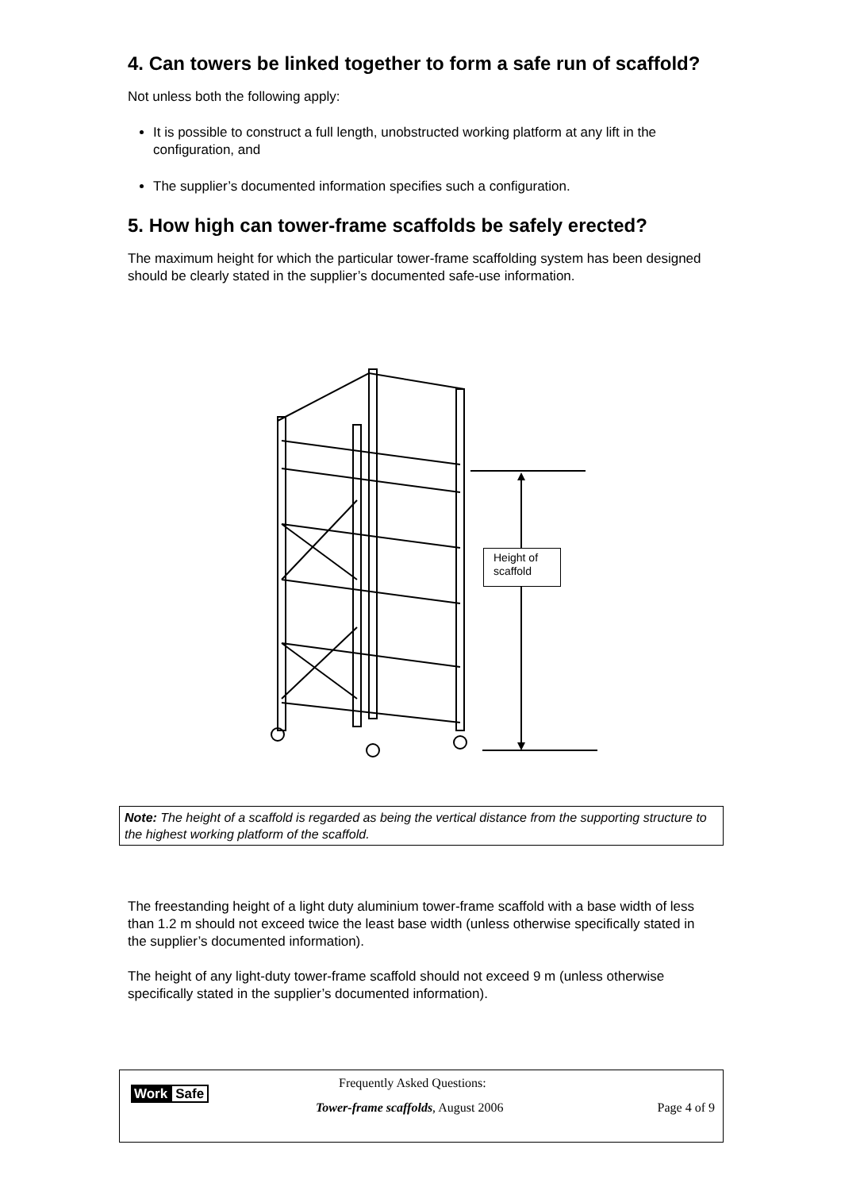4. Can towers be linked together to form a safe run of scaffold?
Not unless both the following apply:
It is possible to construct a full length, unobstructed working platform at any lift in the configuration, and
The supplier’s documented information specifies such a configuration.
5. How high can tower-frame scaffolds be safely erected?
The maximum height for which the particular tower-frame scaffolding system has been designed should be clearly stated in the supplier’s documented safe-use information.
Height of
scaffold
Note: The height of a scaffold is regarded as being the vertical distance from the supporting structure to the highest working platform of the scaffold.
The freestanding height of a light duty aluminium tower-frame scaffold with a base width of less than 1.2 m should not exceed twice the least base width (unless otherwise specifically stated in the supplier’s documented information).
The height of any light-duty tower-frame scaffold should not exceed 9 m (unless otherwise specifically stated in the supplier’s documented information).
Work Safe
Frequently Asked Questions:
Tower-frame scaffolds, August 2006
Page 4 of 9